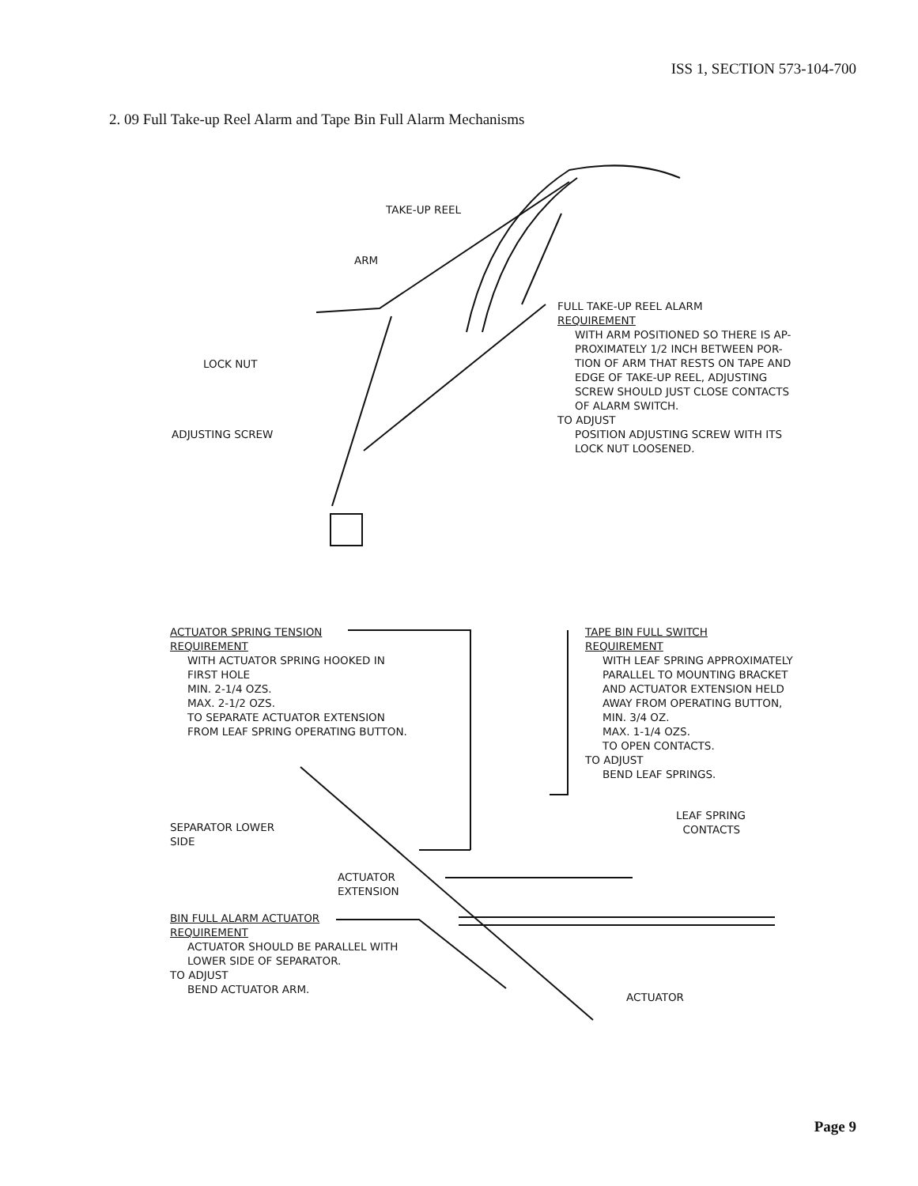ISS 1, SECTION 573-104-700
2. 09 Full Take-up Reel Alarm and Tape Bin Full Alarm Mechanisms
TAKE-UP REEL
ARM
LOCK NUT
ADJUSTING SCREW
FULL TAKE-UP REEL ALARM
REQUIREMENT
WITH ARM POSITIONED SO THERE IS AP-
PROXIMATELY 1/2 INCH BETWEEN POR-
TION OF ARM THAT RESTS ON TAPE AND
EDGE OF TAKE-UP REEL, ADJUSTING
SCREW SHOULD JUST CLOSE CONTACTS
OF ALARM SWITCH.
TO ADJUST
POSITION ADJUSTING SCREW WITH ITS
LOCK NUT LOOSENED.
ACTUATOR SPRING TENSION
REQUIREMENT
WITH ACTUATOR SPRING HOOKED IN
FIRST HOLE
MIN. 2-1/4 OZS.
MAX. 2-1/2 OZS.
TO SEPARATE ACTUATOR EXTENSION
FROM LEAF SPRING OPERATING BUTTON.
TAPE BIN FULL SWITCH
REQUIREMENT
WITH LEAF SPRING APPROXIMATELY
PARALLEL TO MOUNTING BRACKET
AND ACTUATOR EXTENSION HELD
AWAY FROM OPERATING BUTTON,
MIN. 3/4 OZ.
MAX. 1-1/4 OZS.
TO OPEN CONTACTS.
TO ADJUST
BEND LEAF SPRINGS.
LEAF SPRING
CONTACTS
SEPARATOR LOWER
SIDE
ACTUATOR
EXTENSION
BIN FULL ALARM ACTUATOR
REQUIREMENT
ACTUATOR SHOULD BE PARALLEL WITH
LOWER SIDE OF SEPARATOR.
TO ADJUST
BEND ACTUATOR ARM.
ACTUATOR
Page 9